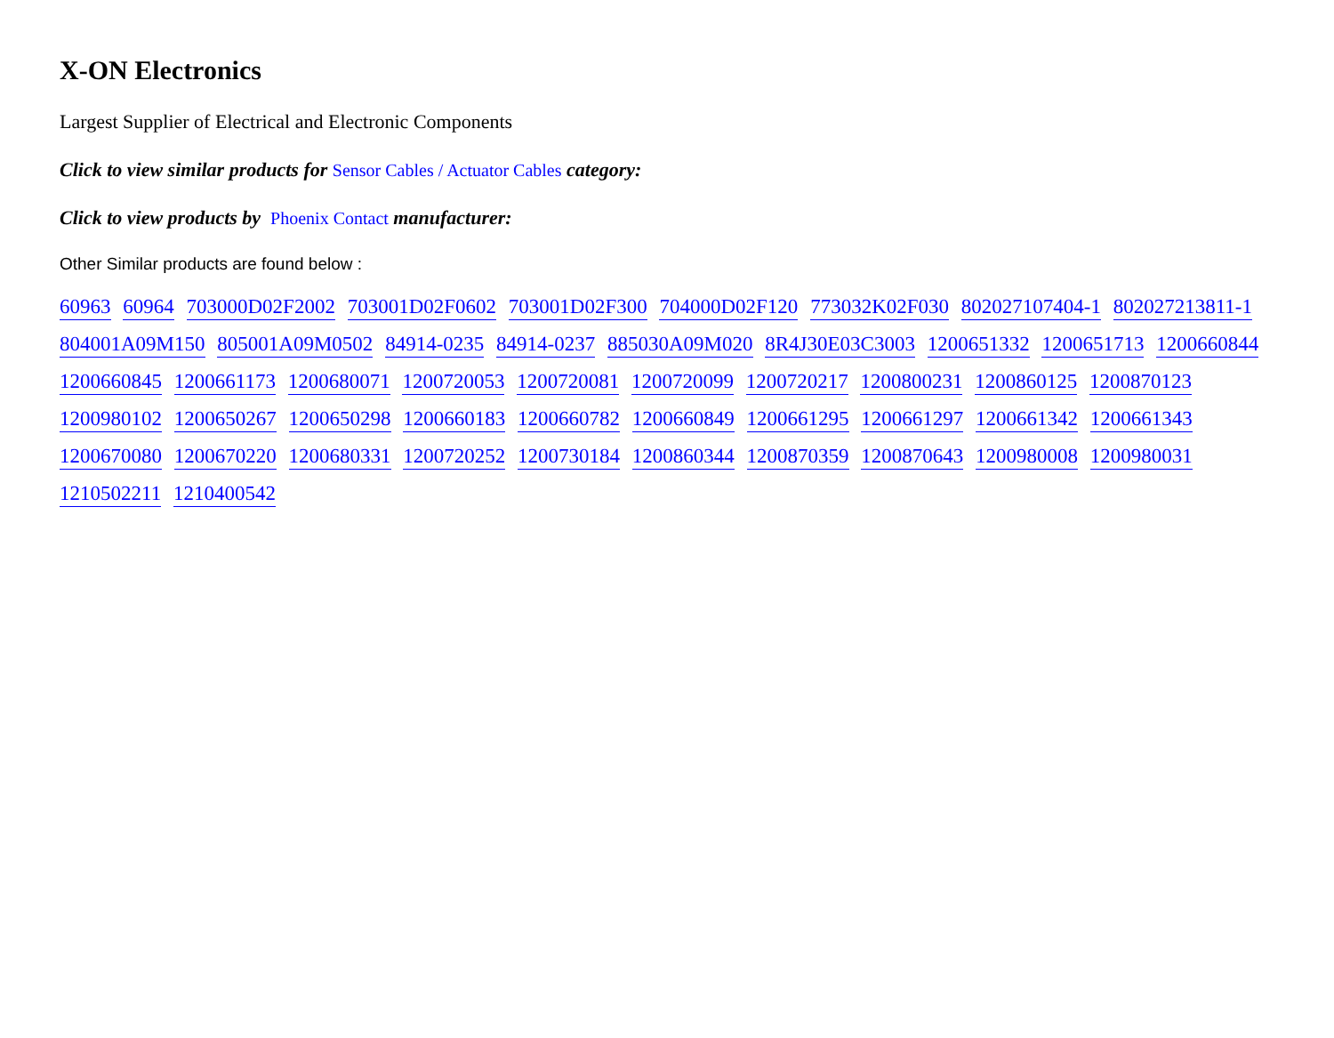X-ON Electronics
Largest Supplier of Electrical and Electronic Components
Click to view similar products for Sensor Cables / Actuator Cables category:
Click to view products by Phoenix Contact manufacturer:
Other Similar products are found below :
60963 60964 703000D02F2002 703001D02F0602 703001D02F300 704000D02F120 773032K02F030 802027107404-1 802027213811-1 804001A09M150 805001A09M0502 84914-0235 84914-0237 885030A09M020 8R4J30E03C3003 1200651332 1200651713 1200660844 1200660845 1200661173 1200680071 1200720053 1200720081 1200720099 1200720217 1200800231 1200860125 1200870123 1200980102 1200650267 1200650298 1200660183 1200660782 1200660849 1200661295 1200661297 1200661342 1200661343 1200670080 1200670220 1200680331 1200720252 1200730184 1200860344 1200870359 1200870643 1200980008 1200980031 1210502211 1210400542